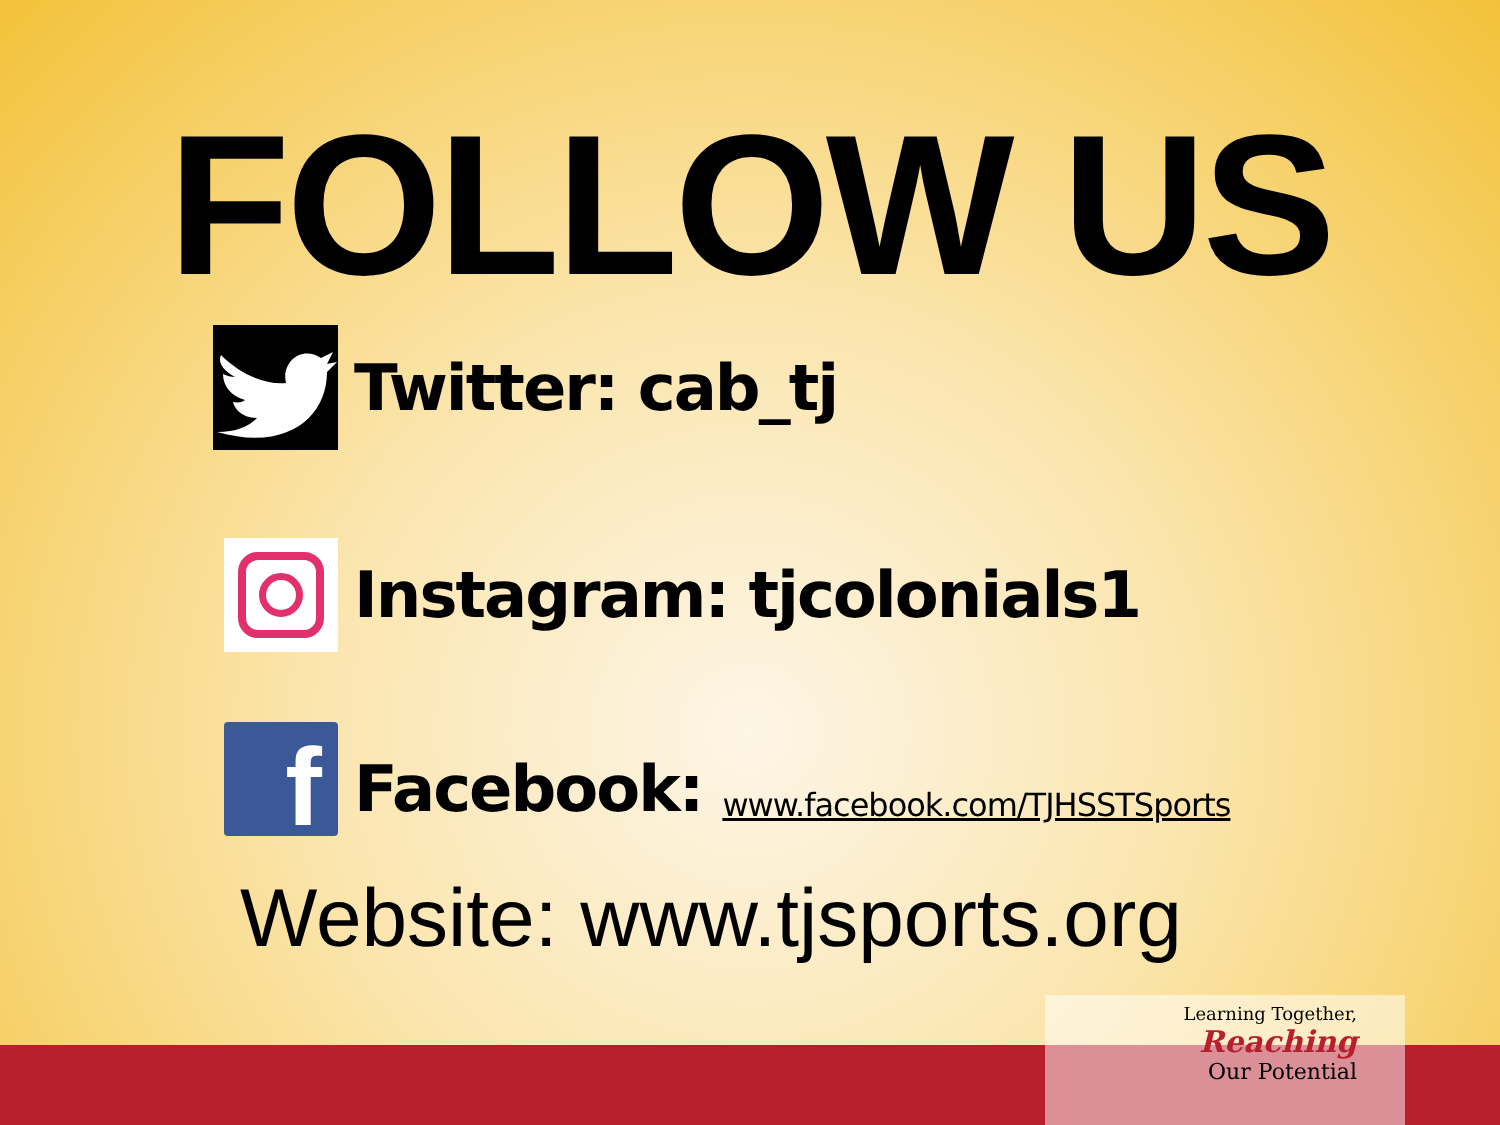FOLLOW US
Twitter: cab_tj
Instagram: tjcolonials1
f
Facebook:
www.facebook.com/TJHSSTSports
Website: www.tjsports.org
Learning Together,
Reaching
Our Potential